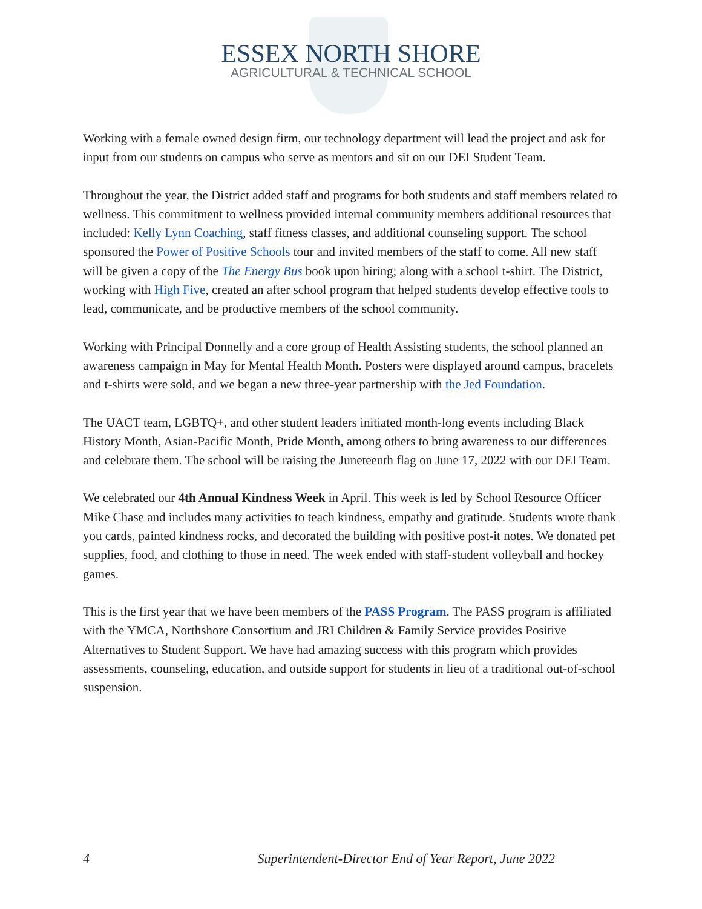ESSEX NORTH SHORE
AGRICULTURAL & TECHNICAL SCHOOL
Working with a female owned design firm, our technology department will lead the project and ask for input from our students on campus who serve as mentors and sit on our DEI Student Team.
Throughout the year, the District added staff and programs for both students and staff members related to wellness. This commitment to wellness provided internal community members additional resources that included: Kelly Lynn Coaching, staff fitness classes, and additional counseling support. The school sponsored the Power of Positive Schools tour and invited members of the staff to come. All new staff will be given a copy of the The Energy Bus book upon hiring; along with a school t-shirt. The District, working with High Five, created an after school program that helped students develop effective tools to lead, communicate, and be productive members of the school community.
Working with Principal Donnelly and a core group of Health Assisting students, the school planned an awareness campaign in May for Mental Health Month. Posters were displayed around campus, bracelets and t-shirts were sold, and we began a new three-year partnership with the Jed Foundation.
The UACT team, LGBTQ+, and other student leaders initiated month-long events including Black History Month, Asian-Pacific Month, Pride Month, among others to bring awareness to our differences and celebrate them. The school will be raising the Juneteenth flag on June 17, 2022 with our DEI Team.
We celebrated our 4th Annual Kindness Week in April. This week is led by School Resource Officer Mike Chase and includes many activities to teach kindness, empathy and gratitude. Students wrote thank you cards, painted kindness rocks, and decorated the building with positive post-it notes. We donated pet supplies, food, and clothing to those in need. The week ended with staff-student volleyball and hockey games.
This is the first year that we have been members of the PASS Program. The PASS program is affiliated with the YMCA, Northshore Consortium and JRI Children & Family Service provides Positive Alternatives to Student Support. We have had amazing success with this program which provides assessments, counseling, education, and outside support for students in lieu of a traditional out-of-school suspension.
4 Superintendent-Director End of Year Report, June 2022